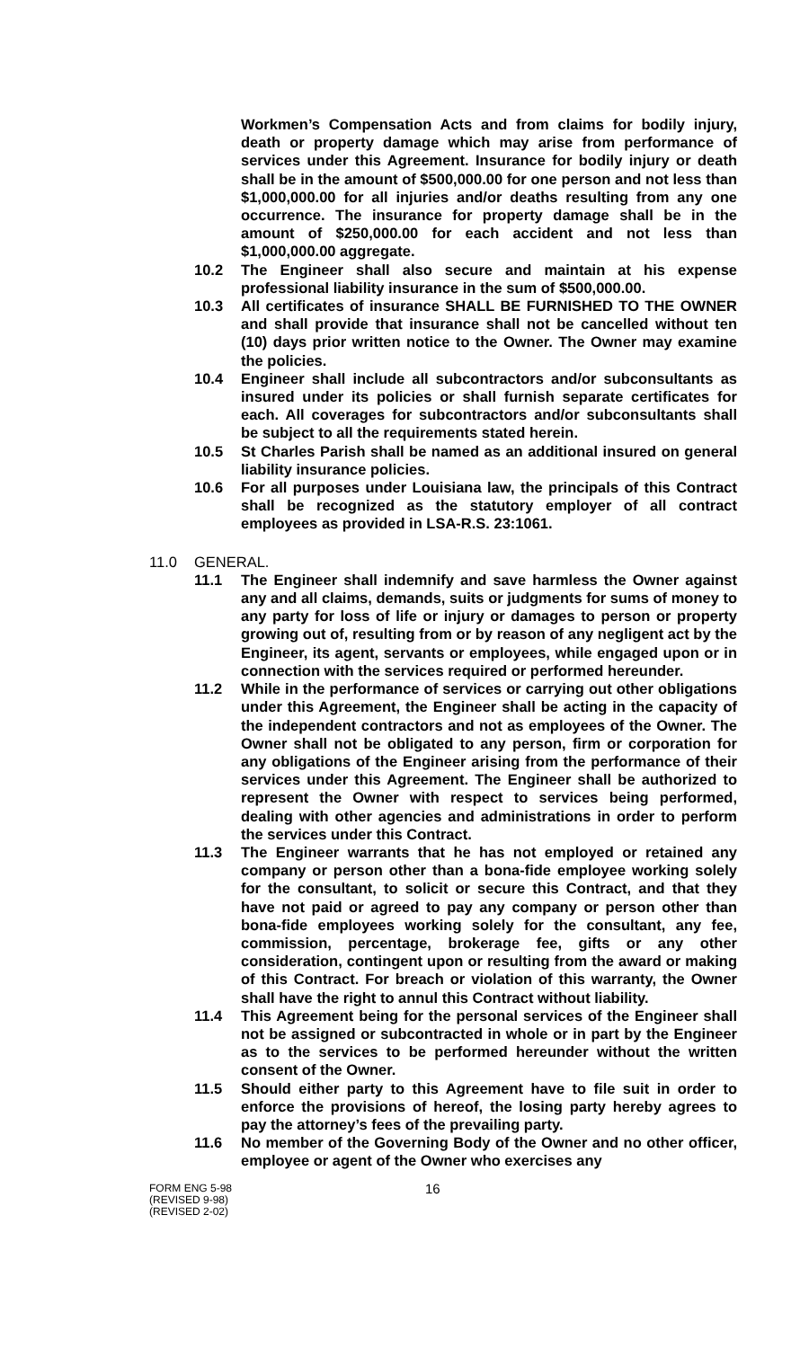Workmen’s Compensation Acts and from claims for bodily injury, death or property damage which may arise from performance of services under this Agreement. Insurance for bodily injury or death shall be in the amount of $500,000.00 for one person and not less than $1,000,000.00 for all injuries and/or deaths resulting from any one occurrence. The insurance for property damage shall be in the amount of $250,000.00 for each accident and not less than $1,000,000.00 aggregate.
10.2 The Engineer shall also secure and maintain at his expense professional liability insurance in the sum of $500,000.00.
10.3 All certificates of insurance SHALL BE FURNISHED TO THE OWNER and shall provide that insurance shall not be cancelled without ten (10) days prior written notice to the Owner. The Owner may examine the policies.
10.4 Engineer shall include all subcontractors and/or subconsultants as insured under its policies or shall furnish separate certificates for each. All coverages for subcontractors and/or subconsultants shall be subject to all the requirements stated herein.
10.5 St Charles Parish shall be named as an additional insured on general liability insurance policies.
10.6 For all purposes under Louisiana law, the principals of this Contract shall be recognized as the statutory employer of all contract employees as provided in LSA-R.S. 23:1061.
11.0 GENERAL.
11.1 The Engineer shall indemnify and save harmless the Owner against any and all claims, demands, suits or judgments for sums of money to any party for loss of life or injury or damages to person or property growing out of, resulting from or by reason of any negligent act by the Engineer, its agent, servants or employees, while engaged upon or in connection with the services required or performed hereunder.
11.2 While in the performance of services or carrying out other obligations under this Agreement, the Engineer shall be acting in the capacity of the independent contractors and not as employees of the Owner. The Owner shall not be obligated to any person, firm or corporation for any obligations of the Engineer arising from the performance of their services under this Agreement. The Engineer shall be authorized to represent the Owner with respect to services being performed, dealing with other agencies and administrations in order to perform the services under this Contract.
11.3 The Engineer warrants that he has not employed or retained any company or person other than a bona-fide employee working solely for the consultant, to solicit or secure this Contract, and that they have not paid or agreed to pay any company or person other than bona-fide employees working solely for the consultant, any fee, commission, percentage, brokerage fee, gifts or any other consideration, contingent upon or resulting from the award or making of this Contract. For breach or violation of this warranty, the Owner shall have the right to annul this Contract without liability.
11.4 This Agreement being for the personal services of the Engineer shall not be assigned or subcontracted in whole or in part by the Engineer as to the services to be performed hereunder without the written consent of the Owner.
11.5 Should either party to this Agreement have to file suit in order to enforce the provisions of hereof, the losing party hereby agrees to pay the attorney’s fees of the prevailing party.
11.6 No member of the Governing Body of the Owner and no other officer, employee or agent of the Owner who exercises any
FORM ENG 5-98
(REVISED 9-98)
(REVISED 2-02)
16